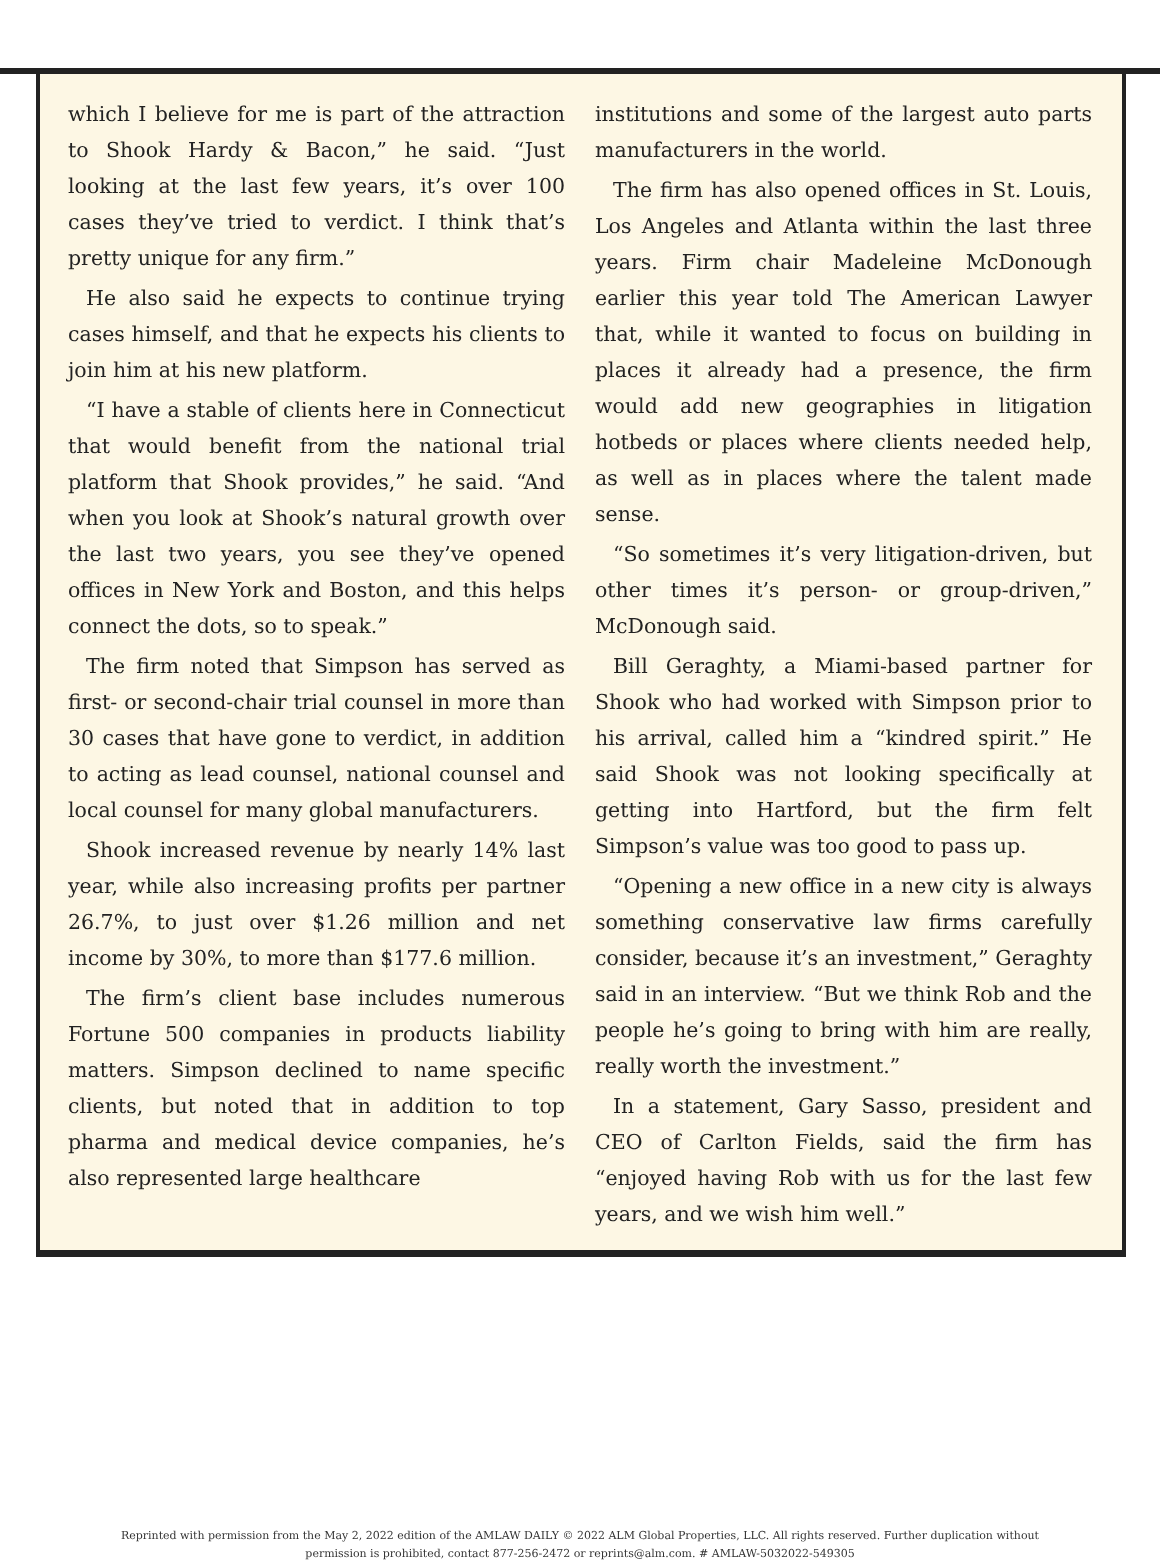which I believe for me is part of the attraction to Shook Hardy & Bacon,” he said. “Just looking at the last few years, it’s over 100 cases they’ve tried to verdict. I think that’s pretty unique for any firm.”
He also said he expects to continue trying cases himself, and that he expects his clients to join him at his new platform.
“I have a stable of clients here in Connecticut that would benefit from the national trial platform that Shook provides,” he said. “And when you look at Shook’s natural growth over the last two years, you see they’ve opened offices in New York and Boston, and this helps connect the dots, so to speak.”
The firm noted that Simpson has served as first- or second-chair trial counsel in more than 30 cases that have gone to verdict, in addition to acting as lead counsel, national counsel and local counsel for many global manufacturers.
Shook increased revenue by nearly 14% last year, while also increasing profits per partner 26.7%, to just over $1.26 million and net income by 30%, to more than $177.6 million.
The firm’s client base includes numerous Fortune 500 companies in products liability matters. Simpson declined to name specific clients, but noted that in addition to top pharma and medical device companies, he’s also represented large healthcare
institutions and some of the largest auto parts manufacturers in the world.
The firm has also opened offices in St. Louis, Los Angeles and Atlanta within the last three years. Firm chair Madeleine McDonough earlier this year told The American Lawyer that, while it wanted to focus on building in places it already had a presence, the firm would add new geographies in litigation hotbeds or places where clients needed help, as well as in places where the talent made sense.
“So sometimes it’s very litigation-driven, but other times it’s person- or group-driven,” McDonough said.
Bill Geraghty, a Miami-based partner for Shook who had worked with Simpson prior to his arrival, called him a “kindred spirit.” He said Shook was not looking specifically at getting into Hartford, but the firm felt Simpson’s value was too good to pass up.
“Opening a new office in a new city is always something conservative law firms carefully consider, because it’s an investment,” Geraghty said in an interview. “But we think Rob and the people he’s going to bring with him are really, really worth the investment.”
In a statement, Gary Sasso, president and CEO of Carlton Fields, said the firm has “enjoyed having Rob with us for the last few years, and we wish him well.”
Reprinted with permission from the May 2, 2022 edition of the AMLAW DAILY © 2022 ALM Global Properties, LLC. All rights reserved. Further duplication without permission is prohibited, contact 877-256-2472 or reprints@alm.com. # AMLAW-5032022-549305